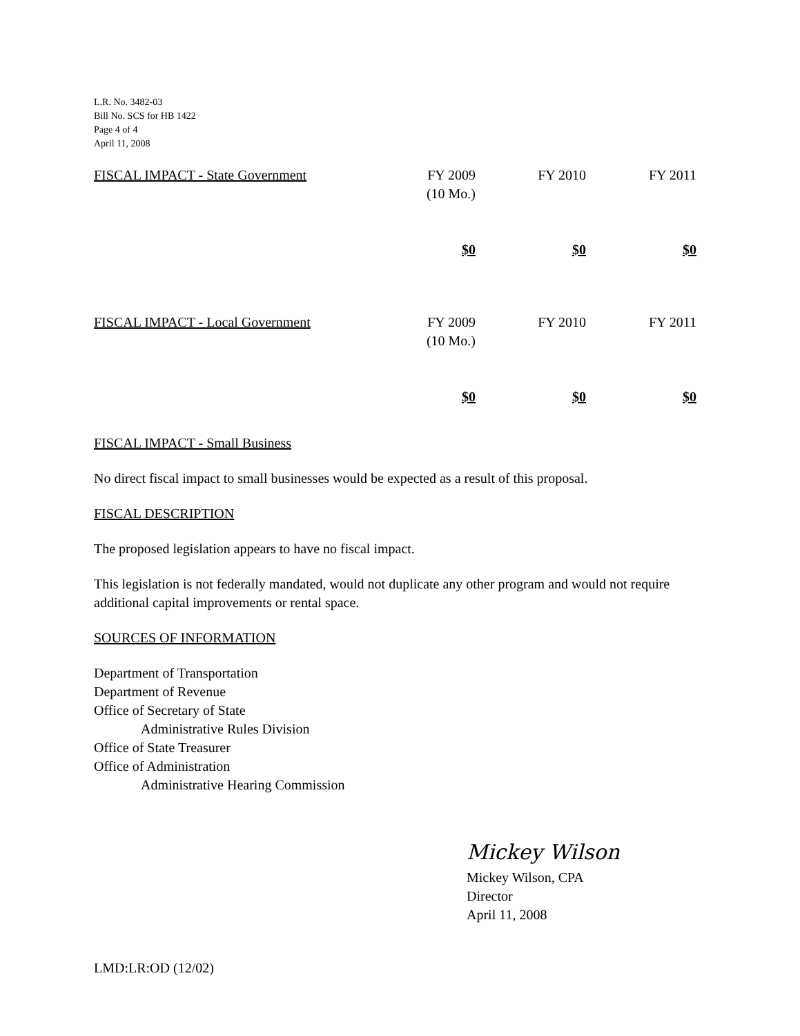L.R. No. 3482-03
Bill No. SCS for HB 1422
Page 4 of 4
April 11, 2008
| FISCAL IMPACT - State Government | FY 2009 (10 Mo.) | FY 2010 | FY 2011 |
| | $0 | $0 | $0 |
| FISCAL IMPACT - Local Government | FY 2009 (10 Mo.) | FY 2010 | FY 2011 |
| | $0 | $0 | $0 |
FISCAL IMPACT - Small Business
No direct fiscal impact to small businesses would be expected as a result of this proposal.
FISCAL DESCRIPTION
The proposed legislation appears to have no fiscal impact.
This legislation is not federally mandated, would not duplicate any other program and would not require additional capital improvements or rental space.
SOURCES OF INFORMATION
Department of Transportation
Department of Revenue
Office of Secretary of State
Administrative Rules Division
Office of State Treasurer
Office of Administration
Administrative Hearing Commission
Mickey Wilson
Mickey Wilson, CPA
Director
April 11, 2008
LMD:LR:OD (12/02)